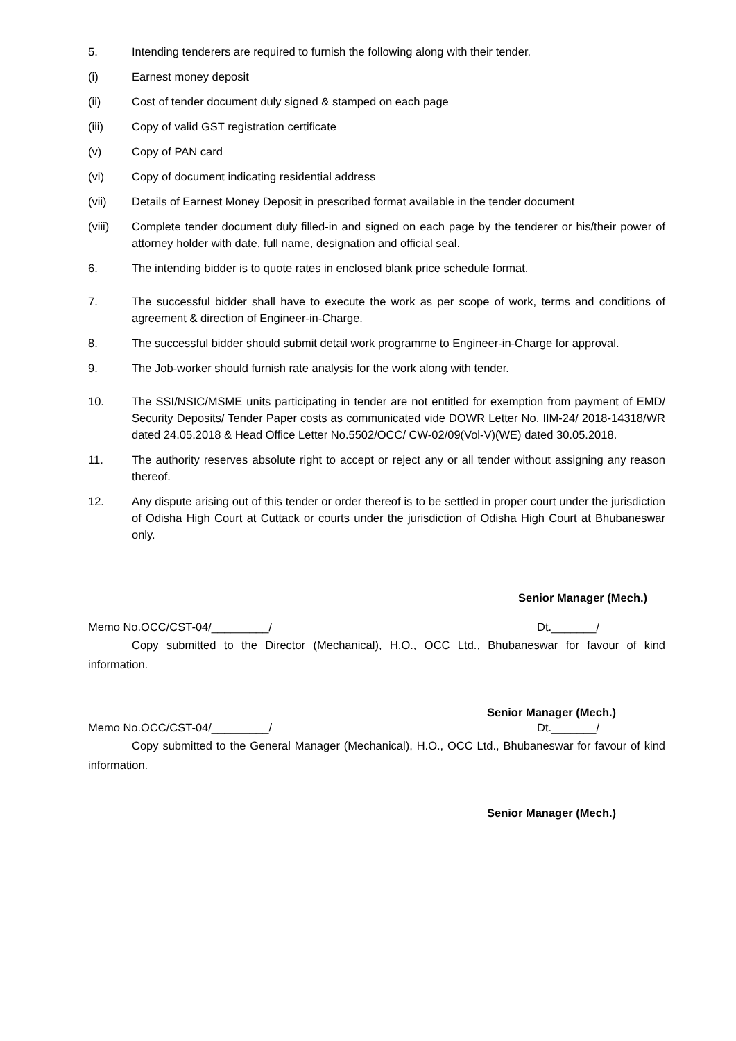5. Intending tenderers are required to furnish the following along with their tender.
(i) Earnest money deposit
(ii) Cost of tender document duly signed & stamped on each page
(iii) Copy of valid GST registration certificate
(v) Copy of PAN card
(vi) Copy of document indicating residential address
(vii) Details of Earnest Money Deposit in prescribed format available in the tender document
(viii) Complete tender document duly filled-in and signed on each page by the tenderer or his/their power of attorney holder with date, full name, designation and official seal.
6. The intending bidder is to quote rates in enclosed blank price schedule format.
7. The successful bidder shall have to execute the work as per scope of work, terms and conditions of agreement & direction of Engineer-in-Charge.
8. The successful bidder should submit detail work programme to Engineer-in-Charge for approval.
9. The Job-worker should furnish rate analysis for the work along with tender.
10. The SSI/NSIC/MSME units participating in tender are not entitled for exemption from payment of EMD/ Security Deposits/ Tender Paper costs as communicated vide DOWR Letter No. IIM-24/ 2018-14318/WR dated 24.05.2018 & Head Office Letter No.5502/OCC/ CW-02/09(Vol-V)(WE) dated 30.05.2018.
11. The authority reserves absolute right to accept or reject any or all tender without assigning any reason thereof.
12. Any dispute arising out of this tender or order thereof is to be settled in proper court under the jurisdiction of Odisha High Court at Cuttack or courts under the jurisdiction of Odisha High Court at Bhubaneswar only.
Senior Manager (Mech.)
Memo No.OCC/CST-04/_________/ Dt._______/
Copy submitted to the Director (Mechanical), H.O., OCC Ltd., Bhubaneswar for favour of kind information.
Senior Manager (Mech.)
Memo No.OCC/CST-04/_________/ Dt._______/
Copy submitted to the General Manager (Mechanical), H.O., OCC Ltd., Bhubaneswar for favour of kind information.
Senior Manager (Mech.)